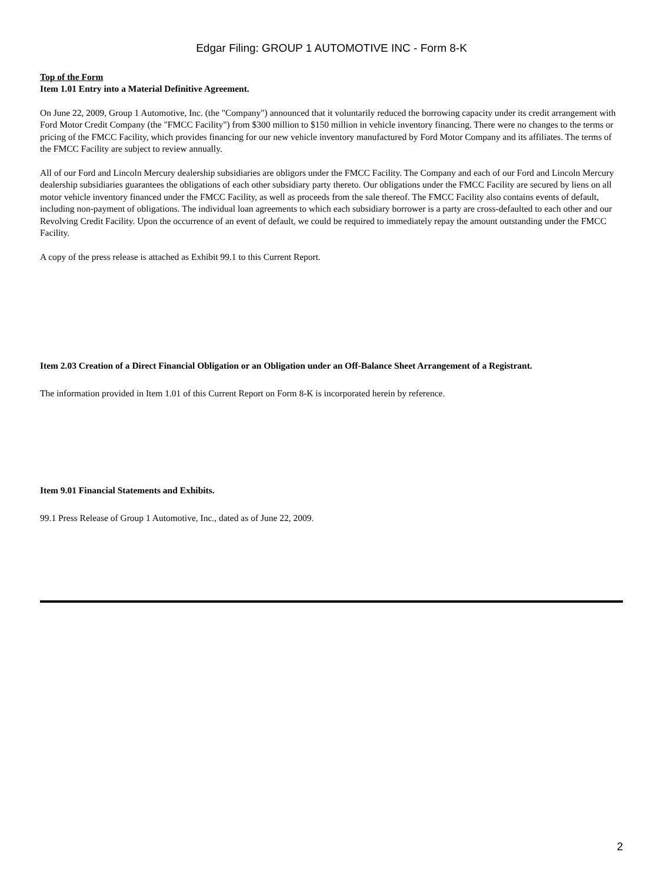Edgar Filing: GROUP 1 AUTOMOTIVE INC - Form 8-K
Top of the Form
Item 1.01 Entry into a Material Definitive Agreement.
On June 22, 2009, Group 1 Automotive, Inc. (the "Company") announced that it voluntarily reduced the borrowing capacity under its credit arrangement with Ford Motor Credit Company (the "FMCC Facility") from $300 million to $150 million in vehicle inventory financing. There were no changes to the terms or pricing of the FMCC Facility, which provides financing for our new vehicle inventory manufactured by Ford Motor Company and its affiliates. The terms of the FMCC Facility are subject to review annually.
All of our Ford and Lincoln Mercury dealership subsidiaries are obligors under the FMCC Facility. The Company and each of our Ford and Lincoln Mercury dealership subsidiaries guarantees the obligations of each other subsidiary party thereto. Our obligations under the FMCC Facility are secured by liens on all motor vehicle inventory financed under the FMCC Facility, as well as proceeds from the sale thereof. The FMCC Facility also contains events of default, including non-payment of obligations. The individual loan agreements to which each subsidiary borrower is a party are cross-defaulted to each other and our Revolving Credit Facility. Upon the occurrence of an event of default, we could be required to immediately repay the amount outstanding under the FMCC Facility.
A copy of the press release is attached as Exhibit 99.1 to this Current Report.
Item 2.03 Creation of a Direct Financial Obligation or an Obligation under an Off-Balance Sheet Arrangement of a Registrant.
The information provided in Item 1.01 of this Current Report on Form 8-K is incorporated herein by reference.
Item 9.01 Financial Statements and Exhibits.
99.1 Press Release of Group 1 Automotive, Inc., dated as of June 22, 2009.
2